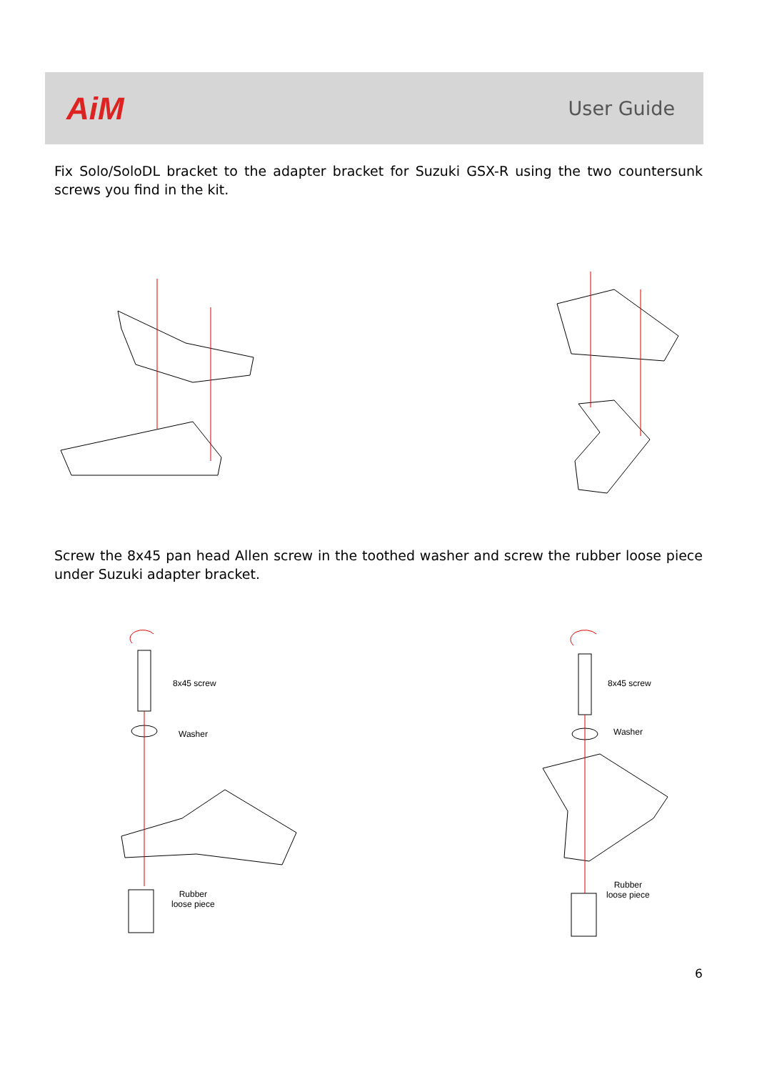AiM
User Guide
Fix Solo/SoloDL bracket to the adapter bracket for Suzuki GSX-R using the two countersunk screws you find in the kit.
Screw the 8x45 pan head Allen screw in the toothed washer and screw the rubber loose piece under Suzuki adapter bracket.
8x45 screw
Washer
Rubber
loose piece
8x45 screw
Washer
Rubber
loose piece
6